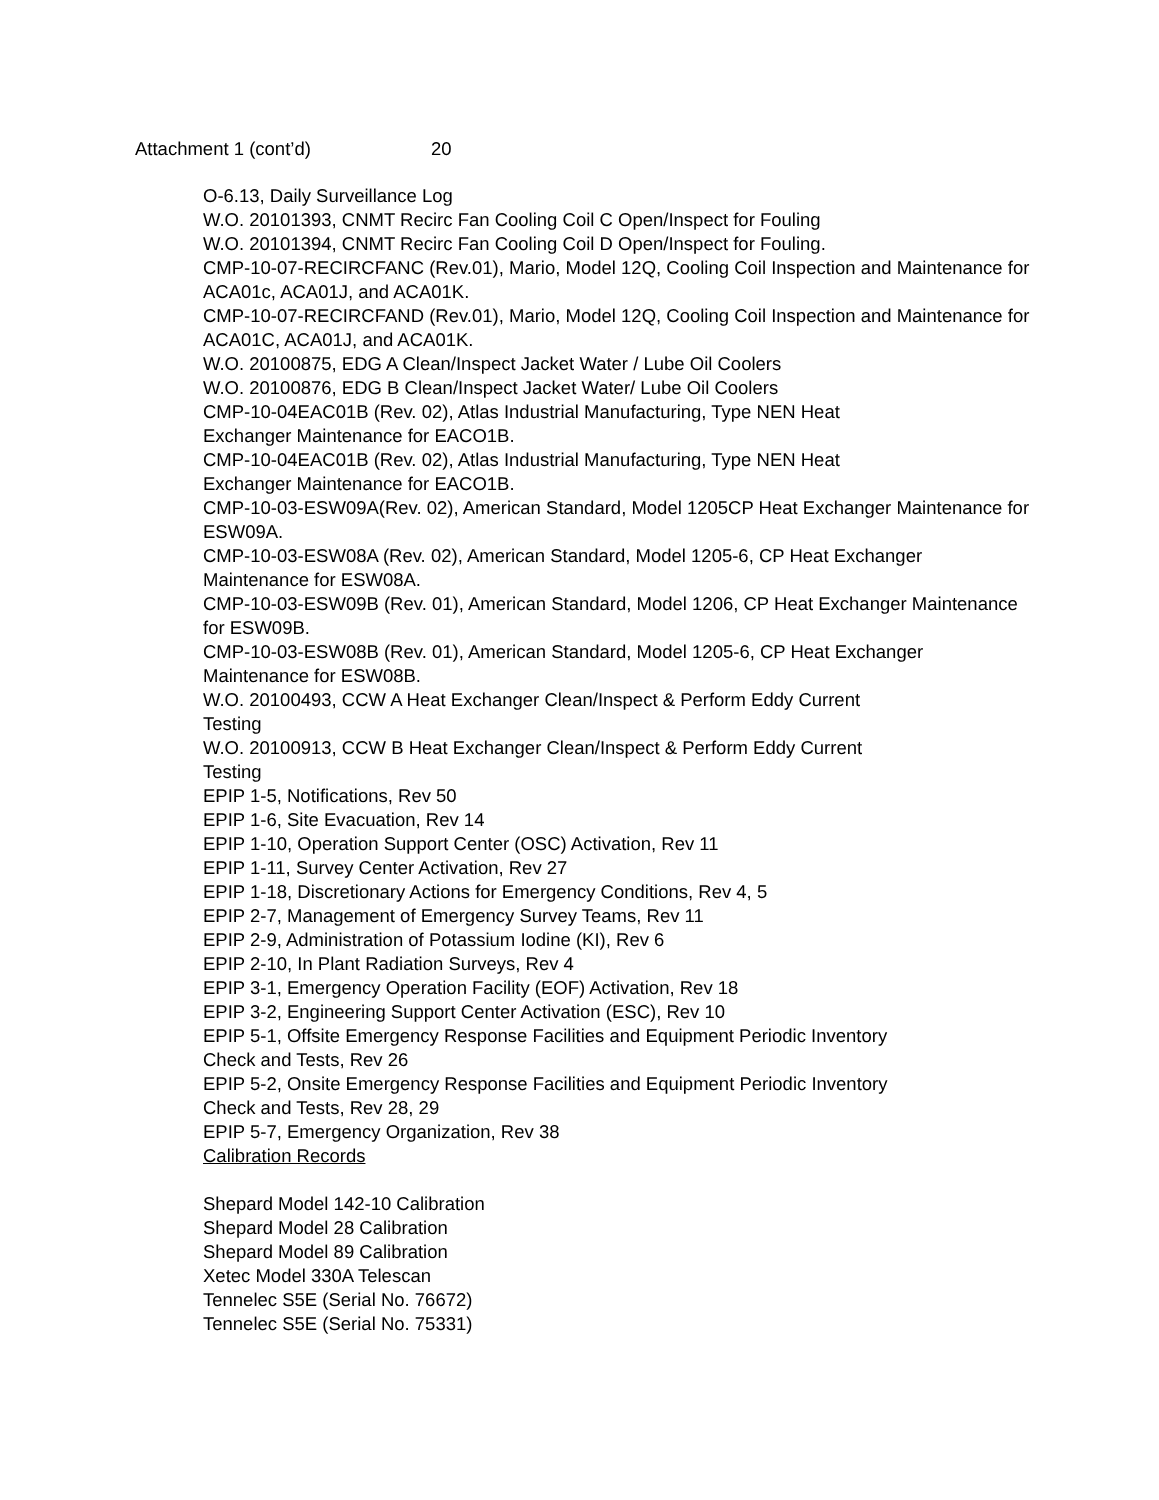Attachment 1 (cont’d) 20
O-6.13, Daily Surveillance Log
W.O. 20101393, CNMT Recirc Fan Cooling Coil C Open/Inspect for Fouling
W.O. 20101394, CNMT Recirc Fan Cooling Coil D Open/Inspect for Fouling.
CMP-10-07-RECIRCFANC (Rev.01), Mario, Model 12Q, Cooling Coil Inspection and Maintenance for ACA01c, ACA01J, and ACA01K.
CMP-10-07-RECIRCFAND (Rev.01), Mario, Model 12Q, Cooling Coil Inspection and Maintenance for ACA01C, ACA01J, and ACA01K.
W.O. 20100875, EDG A Clean/Inspect Jacket Water / Lube Oil Coolers
W.O. 20100876, EDG B Clean/Inspect Jacket Water/ Lube Oil Coolers
CMP-10-04EAC01B (Rev. 02), Atlas Industrial Manufacturing, Type NEN Heat
Exchanger Maintenance for EACO1B.
CMP-10-04EAC01B (Rev. 02), Atlas Industrial Manufacturing, Type NEN Heat
Exchanger Maintenance for EACO1B.
CMP-10-03-ESW09A(Rev. 02), American Standard, Model 1205CP Heat Exchanger Maintenance for ESW09A.
CMP-10-03-ESW08A (Rev. 02), American Standard, Model 1205-6, CP Heat Exchanger Maintenance for ESW08A.
CMP-10-03-ESW09B (Rev. 01), American Standard, Model 1206, CP Heat Exchanger Maintenance for ESW09B.
CMP-10-03-ESW08B (Rev. 01), American Standard, Model 1205-6, CP Heat Exchanger Maintenance for ESW08B.
W.O. 20100493, CCW A Heat Exchanger Clean/Inspect & Perform Eddy Current
Testing
W.O. 20100913, CCW B Heat Exchanger Clean/Inspect & Perform Eddy Current
Testing
EPIP 1-5, Notifications, Rev 50
EPIP 1-6, Site Evacuation, Rev 14
EPIP 1-10, Operation Support Center (OSC) Activation, Rev 11
EPIP 1-11, Survey Center Activation, Rev 27
EPIP 1-18, Discretionary Actions for Emergency Conditions, Rev 4, 5
EPIP 2-7, Management of Emergency Survey Teams, Rev 11
EPIP 2-9, Administration of Potassium Iodine (KI), Rev 6
EPIP 2-10, In Plant Radiation Surveys, Rev 4
EPIP 3-1, Emergency Operation Facility (EOF) Activation, Rev 18
EPIP 3-2, Engineering Support Center Activation (ESC), Rev 10
EPIP 5-1, Offsite Emergency Response Facilities and Equipment Periodic Inventory
Check and Tests, Rev 26
EPIP 5-2, Onsite Emergency Response Facilities and Equipment Periodic Inventory
Check and Tests, Rev 28, 29
EPIP 5-7, Emergency Organization, Rev 38
Calibration Records
Shepard Model 142-10 Calibration
Shepard Model 28 Calibration
Shepard Model 89 Calibration
Xetec Model 330A Telescan
Tennelec S5E (Serial No. 76672)
Tennelec S5E (Serial No. 75331)